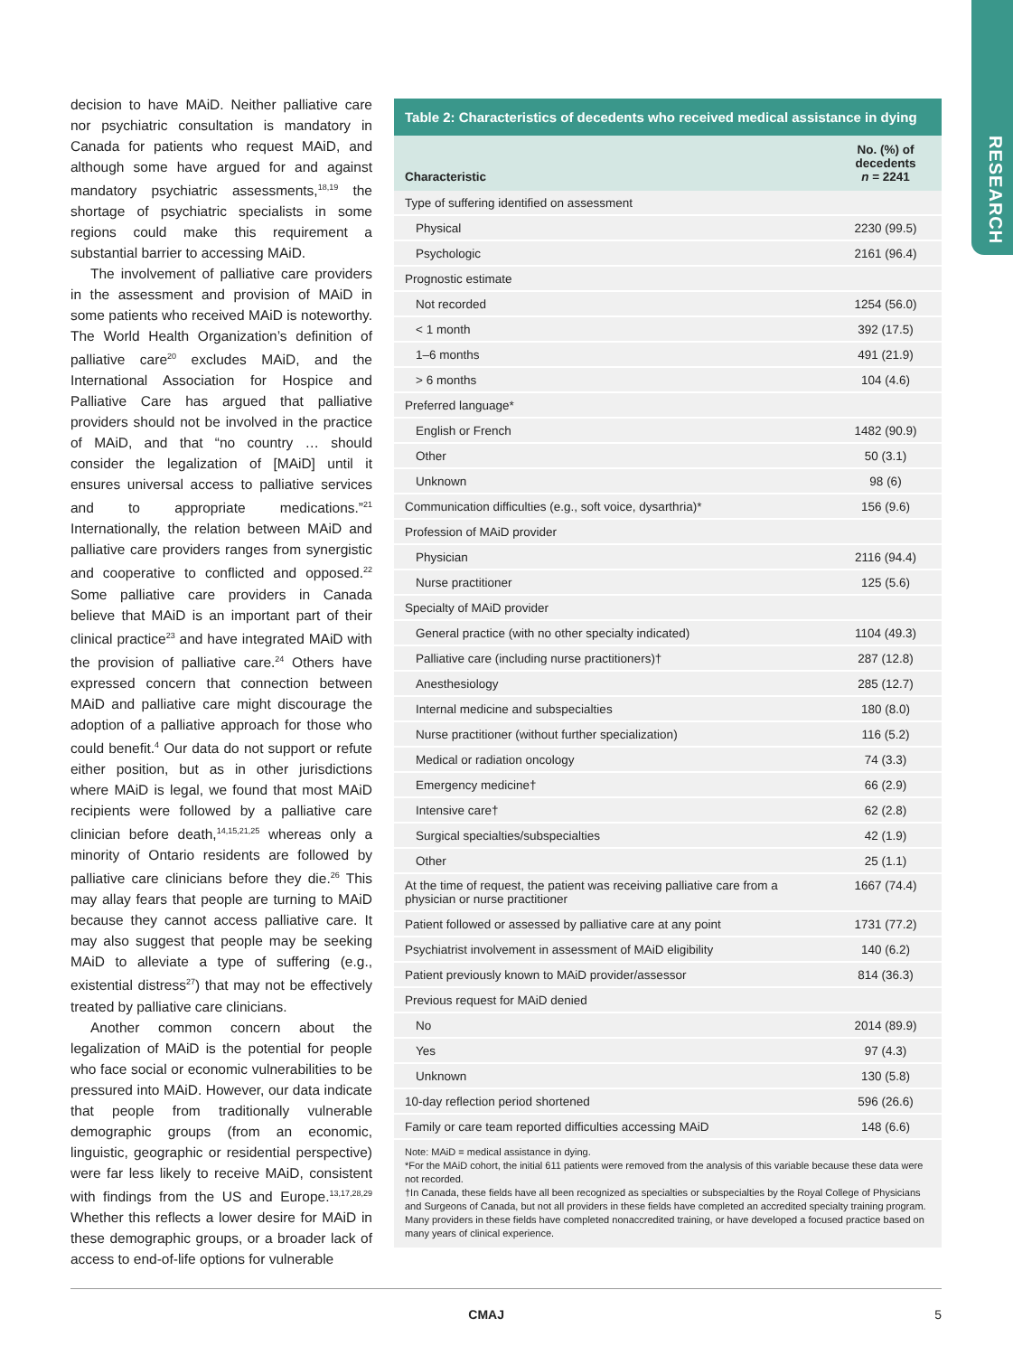RESEARCH
decision to have MAiD. Neither palliative care nor psychiatric consultation is mandatory in Canada for patients who request MAiD, and although some have argued for and against mandatory psychiatric assessments,<sup>18,19</sup> the shortage of psychiatric specialists in some regions could make this requirement a substantial barrier to accessing MAiD.
The involvement of palliative care providers in the assessment and provision of MAiD in some patients who received MAiD is noteworthy. The World Health Organization’s definition of palliative care<sup>20</sup> excludes MAiD, and the International Association for Hospice and Palliative Care has argued that palliative providers should not be involved in the practice of MAiD, and that “no country … should consider the legalization of [MAiD] until it ensures universal access to palliative services and to appropriate medications.”<sup>21</sup> Internationally, the relation between MAiD and palliative care providers ranges from synergistic and cooperative to conflicted and opposed.<sup>22</sup> Some palliative care providers in Canada believe that MAiD is an important part of their clinical practice<sup>23</sup> and have integrated MAiD with the provision of palliative care.<sup>24</sup> Others have expressed concern that connection between MAiD and palliative care might discourage the adoption of a palliative approach for those who could benefit.<sup>4</sup> Our data do not support or refute either position, but as in other jurisdictions where MAiD is legal, we found that most MAiD recipients were followed by a palliative care clinician before death,<sup>14,15,21,25</sup> whereas only a minority of Ontario residents are followed by palliative care clinicians before they die.<sup>26</sup> This may allay fears that people are turning to MAiD because they cannot access palliative care. It may also suggest that people may be seeking MAiD to alleviate a type of suffering (e.g., existential distress<sup>27</sup>) that may not be effectively treated by palliative care clinicians.
Another common concern about the legalization of MAiD is the potential for people who face social or economic vulnerabilities to be pressured into MAiD. However, our data indicate that people from traditionally vulnerable demographic groups (from an economic, linguistic, geographic or residential perspective) were far less likely to receive MAiD, consistent with findings from the US and Europe.<sup>13,17,28,29</sup> Whether this reflects a lower desire for MAiD in these demographic groups, or a broader lack of access to end-of-life options for vulnerable
Table 2: Characteristics of decedents who received medical assistance in dying
| Characteristic | No. (%) of decedents n = 2241 |
| --- | --- |
| Type of suffering identified on assessment | |
| Physical | 2230 (99.5) |
| Psychologic | 2161 (96.4) |
| Prognostic estimate | |
| Not recorded | 1254 (56.0) |
| < 1 month | 392 (17.5) |
| 1–6 months | 491 (21.9) |
| > 6 months | 104 (4.6) |
| Preferred language* | |
| English or French | 1482 (90.9) |
| Other | 50 (3.1) |
| Unknown | 98 (6) |
| Communication difficulties (e.g., soft voice, dysarthria)* | 156 (9.6) |
| Profession of MAiD provider | |
| Physician | 2116 (94.4) |
| Nurse practitioner | 125 (5.6) |
| Specialty of MAiD provider | |
| General practice (with no other specialty indicated) | 1104 (49.3) |
| Palliative care (including nurse practitioners)† | 287 (12.8) |
| Anesthesiology | 285 (12.7) |
| Internal medicine and subspecialties | 180 (8.0) |
| Nurse practitioner (without further specialization) | 116 (5.2) |
| Medical or radiation oncology | 74 (3.3) |
| Emergency medicine† | 66 (2.9) |
| Intensive care† | 62 (2.8) |
| Surgical specialties/subspecialties | 42 (1.9) |
| Other | 25 (1.1) |
| At the time of request, the patient was receiving palliative care from a physician or nurse practitioner | 1667 (74.4) |
| Patient followed or assessed by palliative care at any point | 1731 (77.2) |
| Psychiatrist involvement in assessment of MAiD eligibility | 140 (6.2) |
| Patient previously known to MAiD provider/assessor | 814 (36.3) |
| Previous request for MAiD denied | |
| No | 2014 (89.9) |
| Yes | 97 (4.3) |
| Unknown | 130 (5.8) |
| 10-day reflection period shortened | 596 (26.6) |
| Family or care team reported difficulties accessing MAiD | 148 (6.6) |
Note: MAiD = medical assistance in dying.
*For the MAiD cohort, the initial 611 patients were removed from the analysis of this variable because these data were not recorded.
†In Canada, these fields have all been recognized as specialties or subspecialties by the Royal College of Physicians and Surgeons of Canada, but not all providers in these fields have completed an accredited specialty training program. Many providers in these fields have completed nonaccredited training, or have developed a focused practice based on many years of clinical experience.
CMAJ 5